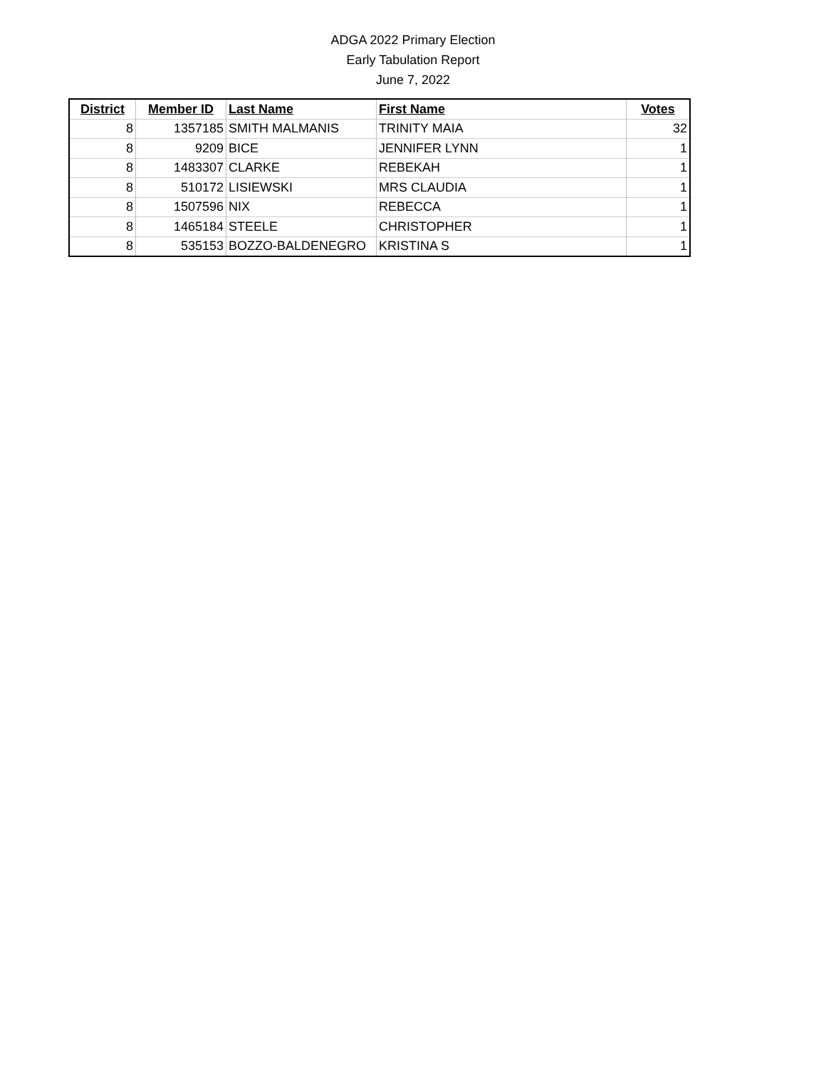ADGA 2022 Primary Election
Early Tabulation Report
June 7, 2022
| District | Member ID | Last Name | First Name | Votes |
| --- | --- | --- | --- | --- |
| 8 | 1357185 | SMITH MALMANIS | TRINITY MAIA | 32 |
| 8 | 9209 | BICE | JENNIFER LYNN | 1 |
| 8 | 1483307 | CLARKE | REBEKAH | 1 |
| 8 | 510172 | LISIEWSKI | MRS CLAUDIA | 1 |
| 8 | 1507596 | NIX | REBECCA | 1 |
| 8 | 1465184 | STEELE | CHRISTOPHER | 1 |
| 8 | 535153 | BOZZO-BALDENEGRO | KRISTINA S | 1 |